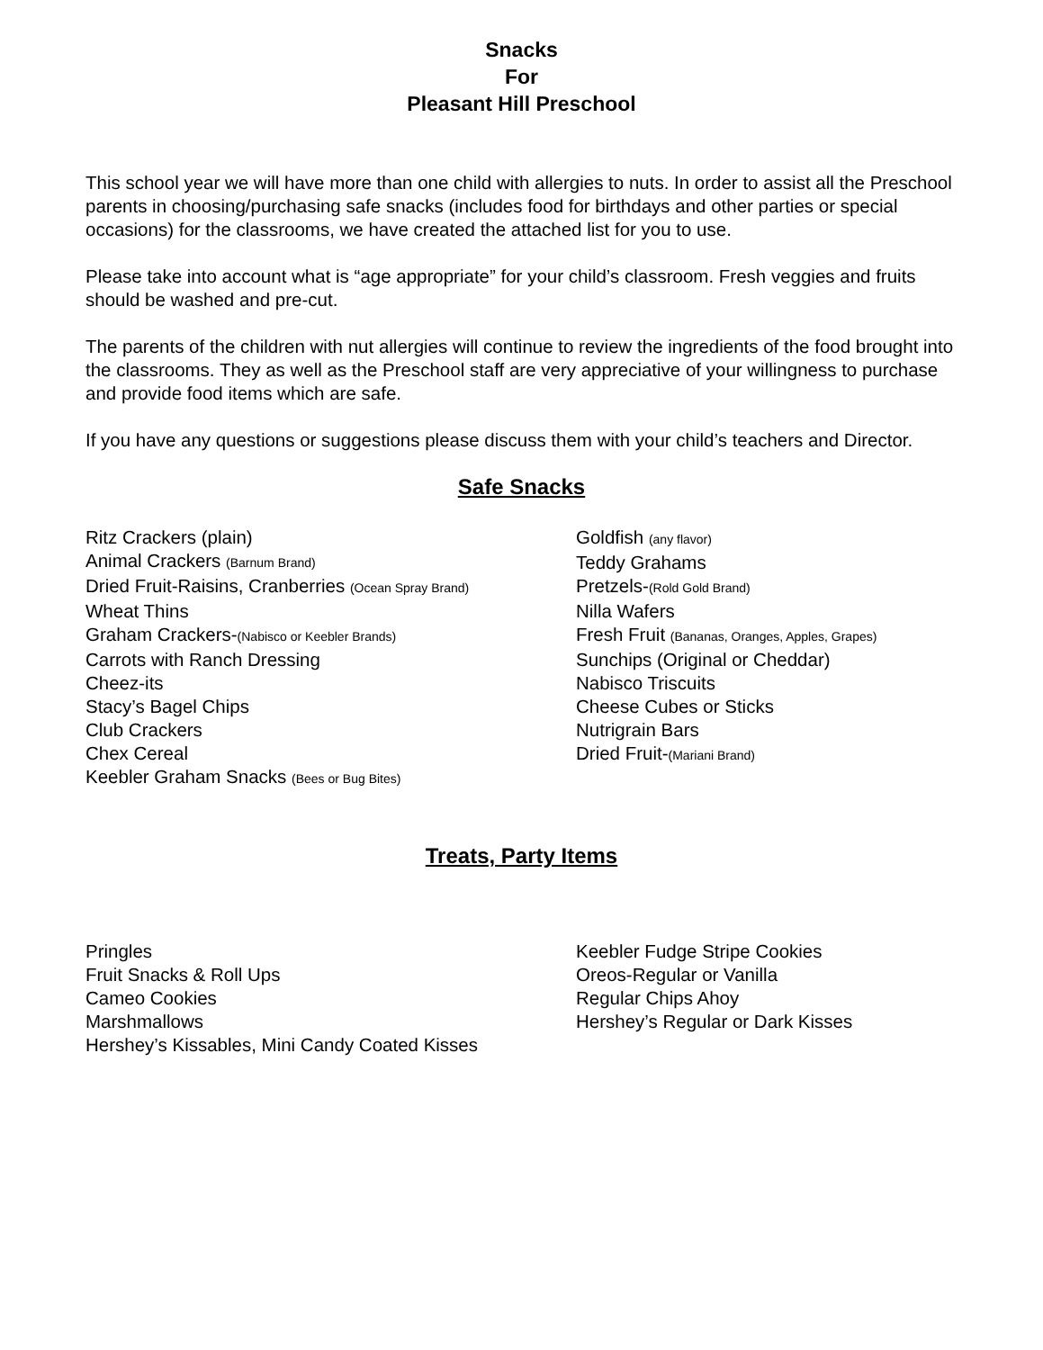Snacks
For
Pleasant Hill Preschool
This school year we will have more than one child with allergies to nuts. In order to assist all the Preschool parents in choosing/purchasing safe snacks (includes food for birthdays and other parties or special occasions) for the classrooms, we have created the attached list for you to use.
Please take into account what is “age appropriate” for your child’s classroom. Fresh veggies and fruits should be washed and pre-cut.
The parents of the children with nut allergies will continue to review the ingredients of the food brought into the classrooms. They as well as the Preschool staff are very appreciative of your willingness to purchase and provide food items which are safe.
If you have any questions or suggestions please discuss them with your child’s teachers and Director.
Safe Snacks
Ritz Crackers (plain)
Animal Crackers (Barnum Brand)
Dried Fruit-Raisins, Cranberries (Ocean Spray Brand)
Wheat Thins
Graham Crackers-(Nabisco or Keebler Brands)
Carrots with Ranch Dressing
Cheez-its
Stacy’s Bagel Chips
Club Crackers
Chex Cereal
Keebler Graham Snacks (Bees or Bug Bites)
Goldfish (any flavor)
Teddy Grahams
Pretzels-(Rold Gold Brand)
Nilla Wafers
Fresh Fruit (Bananas, Oranges, Apples, Grapes)
Sunchips (Original or Cheddar)
Nabisco Triscuits
Cheese Cubes or Sticks
Nutrigrain Bars
Dried Fruit-(Mariani Brand)
Treats, Party Items
Pringles
Fruit Snacks & Roll Ups
Cameo Cookies
Marshmallows
Hershey’s Kissables, Mini Candy Coated Kisses
Keebler Fudge Stripe Cookies
Oreos-Regular or Vanilla
Regular Chips Ahoy
Hershey’s Regular or Dark Kisses